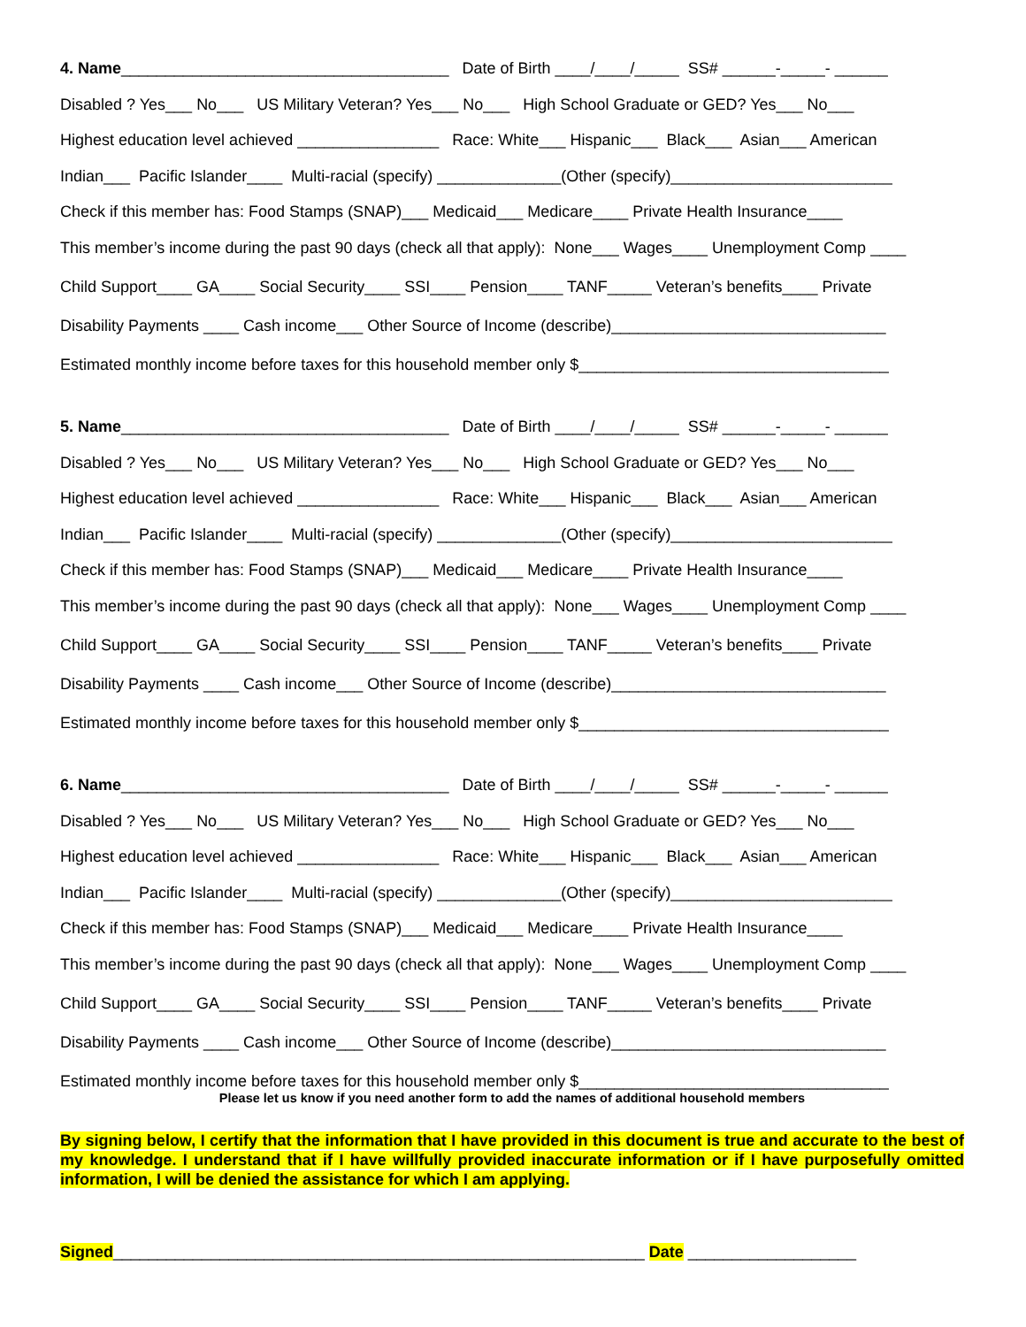4. Name_____________________________________ Date of Birth ____/____/_____ SS# ______-_____- ______
Disabled ? Yes___ No___ US Military Veteran? Yes___ No___ High School Graduate or GED? Yes___ No___
Highest education level achieved ________________ Race: White___ Hispanic___ Black___ Asian___ American
Indian___ Pacific Islander____ Multi-racial (specify) ______________(Other (specify)_________________________
Check if this member has: Food Stamps (SNAP)___ Medicaid___ Medicare____ Private Health Insurance____
This member’s income during the past 90 days (check all that apply): None___ Wages____ Unemployment Comp ____
Child Support____ GA____ Social Security____ SSI____ Pension____ TANF_____ Veteran’s benefits____ Private
Disability Payments ____ Cash income___ Other Source of Income (describe)_______________________________
Estimated monthly income before taxes for this household member only $___________________________________
5. Name_____________________________________ Date of Birth ____/____/_____ SS# ______-_____- ______
Disabled ? Yes___ No___ US Military Veteran? Yes___ No___ High School Graduate or GED? Yes___ No___
Highest education level achieved ________________ Race: White___ Hispanic___ Black___ Asian___ American
Indian___ Pacific Islander____ Multi-racial (specify) ______________(Other (specify)_________________________
Check if this member has: Food Stamps (SNAP)___ Medicaid___ Medicare____ Private Health Insurance____
This member’s income during the past 90 days (check all that apply): None___ Wages____ Unemployment Comp ____
Child Support____ GA____ Social Security____ SSI____ Pension____ TANF_____ Veteran’s benefits____ Private
Disability Payments ____ Cash income___ Other Source of Income (describe)_______________________________
Estimated monthly income before taxes for this household member only $___________________________________
6. Name_____________________________________ Date of Birth ____/____/_____ SS# ______-_____- ______
Disabled ? Yes___ No___ US Military Veteran? Yes___ No___ High School Graduate or GED? Yes___ No___
Highest education level achieved ________________ Race: White___ Hispanic___ Black___ Asian___ American
Indian___ Pacific Islander____ Multi-racial (specify) ______________(Other (specify)_________________________
Check if this member has: Food Stamps (SNAP)___ Medicaid___ Medicare____ Private Health Insurance____
This member’s income during the past 90 days (check all that apply): None___ Wages____ Unemployment Comp ____
Child Support____ GA____ Social Security____ SSI____ Pension____ TANF_____ Veteran’s benefits____ Private
Disability Payments ____ Cash income___ Other Source of Income (describe)_______________________________
Estimated monthly income before taxes for this household member only $___________________________________
Please let us know if you need another form to add the names of additional household members
By signing below, I certify that the information that I have provided in this document is true and accurate to the best of my knowledge. I understand that if I have willfully provided inaccurate information or if I have purposefully omitted information, I will be denied the assistance for which I am applying.
Signed____________________________________________________________ Date ___________________